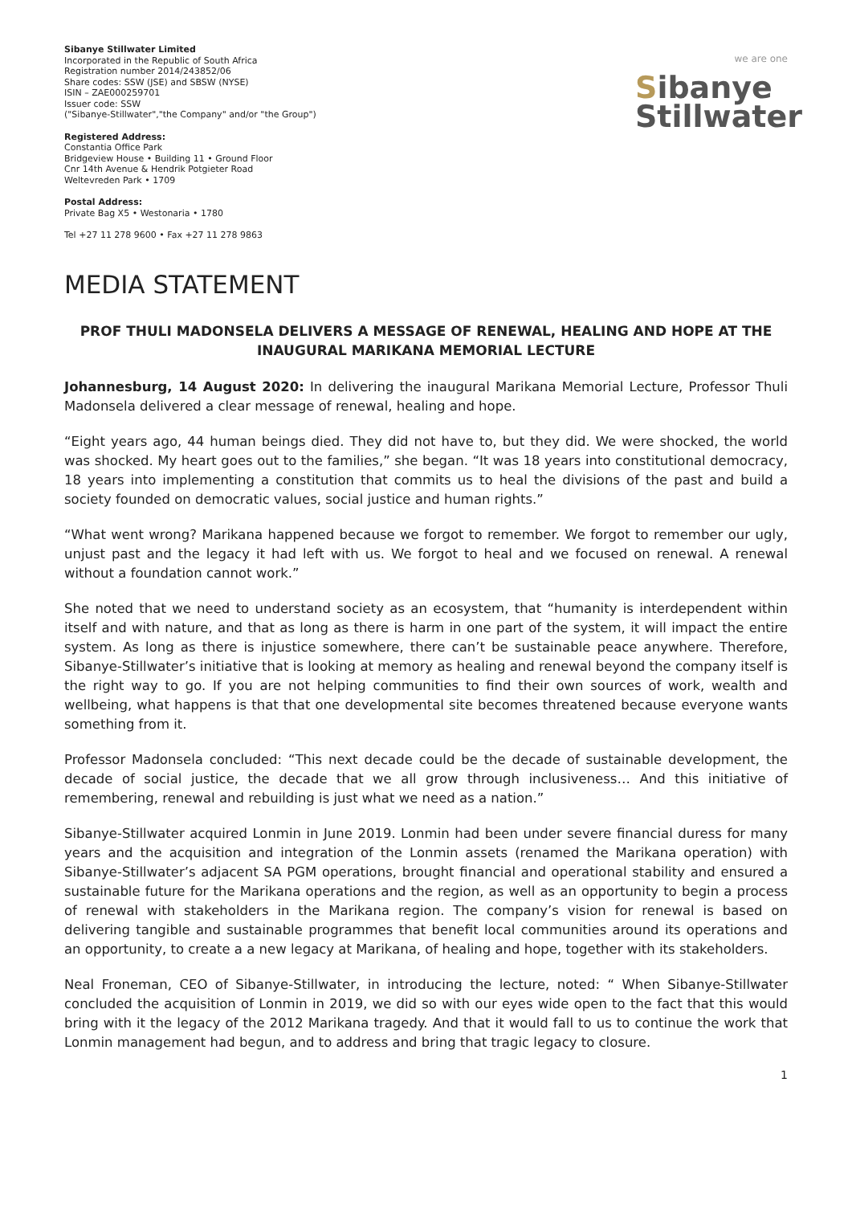Sibanye Stillwater Limited
Incorporated in the Republic of South Africa
Registration number 2014/243852/06
Share codes: SSW (JSE) and SBSW (NYSE)
ISIN – ZAE000259701
Issuer code: SSW
("Sibanye-Stillwater","the Company" and/or "the Group")
Registered Address:
Constantia Office Park
Bridgeview House • Building 11 • Ground Floor
Cnr 14th Avenue & Hendrik Potgieter Road
Weltevreden Park • 1709
Postal Address:
Private Bag X5 • Westonaria • 1780
Tel +27 11 278 9600 • Fax +27 11 278 9863
we are one
Sibanye
Stillwater
MEDIA STATEMENT
PROF THULI MADONSELA DELIVERS A MESSAGE OF RENEWAL, HEALING AND HOPE AT THE INAUGURAL MARIKANA MEMORIAL LECTURE
Johannesburg, 14 August 2020: In delivering the inaugural Marikana Memorial Lecture, Professor Thuli Madonsela delivered a clear message of renewal, healing and hope.
“Eight years ago, 44 human beings died. They did not have to, but they did. We were shocked, the world was shocked. My heart goes out to the families,” she began. “It was 18 years into constitutional democracy, 18 years into implementing a constitution that commits us to heal the divisions of the past and build a society founded on democratic values, social justice and human rights.”
“What went wrong? Marikana happened because we forgot to remember. We forgot to remember our ugly, unjust past and the legacy it had left with us. We forgot to heal and we focused on renewal. A renewal without a foundation cannot work.”
She noted that we need to understand society as an ecosystem, that “humanity is interdependent within itself and with nature, and that as long as there is harm in one part of the system, it will impact the entire system. As long as there is injustice somewhere, there can’t be sustainable peace anywhere. Therefore, Sibanye-Stillwater’s initiative that is looking at memory as healing and renewal beyond the company itself is the right way to go. If you are not helping communities to find their own sources of work, wealth and wellbeing, what happens is that that one developmental site becomes threatened because everyone wants something from it.
Professor Madonsela concluded: “This next decade could be the decade of sustainable development, the decade of social justice, the decade that we all grow through inclusiveness… And this initiative of remembering, renewal and rebuilding is just what we need as a nation.”
Sibanye-Stillwater acquired Lonmin in June 2019. Lonmin had been under severe financial duress for many years and the acquisition and integration of the Lonmin assets (renamed the Marikana operation) with Sibanye-Stillwater’s adjacent SA PGM operations, brought financial and operational stability and ensured a sustainable future for the Marikana operations and the region, as well as an opportunity to begin a process of renewal with stakeholders in the Marikana region. The company’s vision for renewal is based on delivering tangible and sustainable programmes that benefit local communities around its operations and an opportunity, to create a a new legacy at Marikana, of healing and hope, together with its stakeholders.
Neal Froneman, CEO of Sibanye-Stillwater, in introducing the lecture, noted: “ When Sibanye-Stillwater concluded the acquisition of Lonmin in 2019, we did so with our eyes wide open to the fact that this would bring with it the legacy of the 2012 Marikana tragedy. And that it would fall to us to continue the work that Lonmin management had begun, and to address and bring that tragic legacy to closure.
1